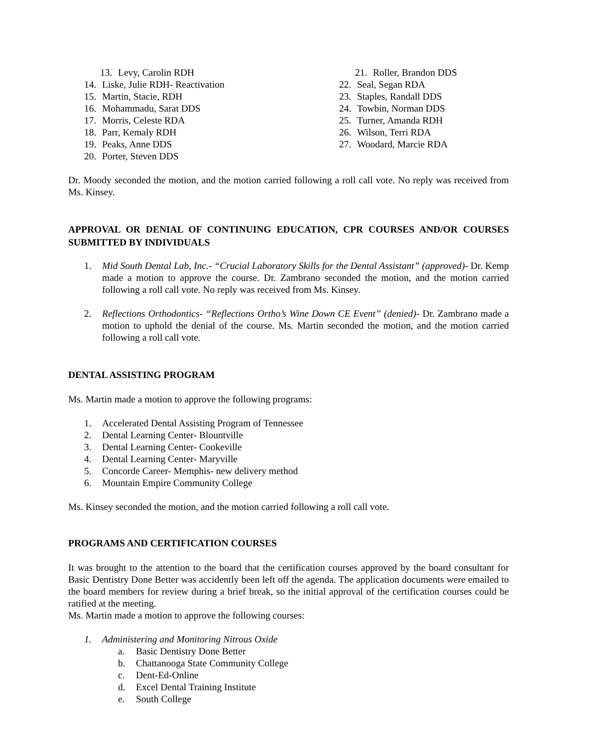13. Levy, Carolin RDH
14. Liske, Julie RDH- Reactivation
15. Martin, Stacie, RDH
16. Mohammadu, Sarat DDS
17. Morris, Celeste RDA
18. Parr, Kemaly RDH
19. Peaks, Anne DDS
20. Porter, Steven DDS
21. Roller, Brandon DDS
22. Seal, Segan RDA
23. Staples, Randall DDS
24. Towbin, Norman DDS
25. Turner, Amanda RDH
26. Wilson, Terri RDA
27. Woodard, Marcie RDA
Dr. Moody seconded the motion, and the motion carried following a roll call vote. No reply was received from Ms. Kinsey.
APPROVAL OR DENIAL OF CONTINUING EDUCATION, CPR COURSES AND/OR COURSES SUBMITTED BY INDIVIDUALS
1. Mid South Dental Lab, Inc.- “Crucial Laboratory Skills for the Dental Assistant” (approved)- Dr. Kemp made a motion to approve the course. Dr. Zambrano seconded the motion, and the motion carried following a roll call vote. No reply was received from Ms. Kinsey.
2. Reflections Orthodontics- “Reflections Ortho’s Wine Down CE Event” (denied)- Dr. Zambrano made a motion to uphold the denial of the course. Ms. Martin seconded the motion, and the motion carried following a roll call vote.
DENTAL ASSISTING PROGRAM
Ms. Martin made a motion to approve the following programs:
1. Accelerated Dental Assisting Program of Tennessee
2. Dental Learning Center- Blountville
3. Dental Learning Center- Cookeville
4. Dental Learning Center- Maryville
5. Concorde Career- Memphis- new delivery method
6. Mountain Empire Community College
Ms. Kinsey seconded the motion, and the motion carried following a roll call vote.
PROGRAMS AND CERTIFICATION COURSES
It was brought to the attention to the board that the certification courses approved by the board consultant for Basic Dentistry Done Better was accidently been left off the agenda. The application documents were emailed to the board members for review during a brief break, so the initial approval of the certification courses could be ratified at the meeting.
Ms. Martin made a motion to approve the following courses:
1. Administering and Monitoring Nitrous Oxide
a. Basic Dentistry Done Better
b. Chattanooga State Community College
c. Dent-Ed-Online
d. Excel Dental Training Institute
e. South College